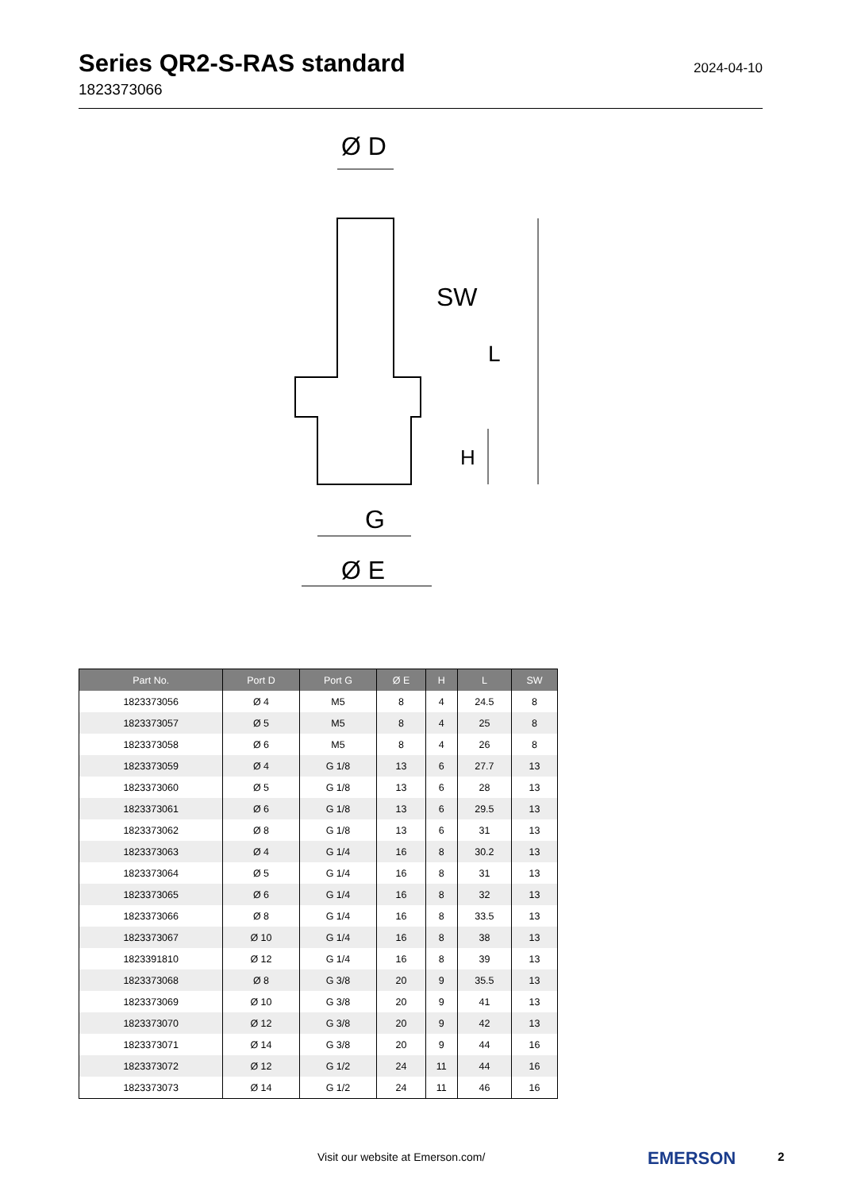Series QR2-S-RAS standard
1823373066
2024-04-10
Ø D
SW
G
Ø E
L
H
| Part No. | Port D | Port G | Ø E | H | L | SW |
| --- | --- | --- | --- | --- | --- | --- |
| 1823373056 | Ø 4 | M5 | 8 | 4 | 24.5 | 8 |
| 1823373057 | Ø 5 | M5 | 8 | 4 | 25 | 8 |
| 1823373058 | Ø 6 | M5 | 8 | 4 | 26 | 8 |
| 1823373059 | Ø 4 | G 1/8 | 13 | 6 | 27.7 | 13 |
| 1823373060 | Ø 5 | G 1/8 | 13 | 6 | 28 | 13 |
| 1823373061 | Ø 6 | G 1/8 | 13 | 6 | 29.5 | 13 |
| 1823373062 | Ø 8 | G 1/8 | 13 | 6 | 31 | 13 |
| 1823373063 | Ø 4 | G 1/4 | 16 | 8 | 30.2 | 13 |
| 1823373064 | Ø 5 | G 1/4 | 16 | 8 | 31 | 13 |
| 1823373065 | Ø 6 | G 1/4 | 16 | 8 | 32 | 13 |
| 1823373066 | Ø 8 | G 1/4 | 16 | 8 | 33.5 | 13 |
| 1823373067 | Ø 10 | G 1/4 | 16 | 8 | 38 | 13 |
| 1823391810 | Ø 12 | G 1/4 | 16 | 8 | 39 | 13 |
| 1823373068 | Ø 8 | G 3/8 | 20 | 9 | 35.5 | 13 |
| 1823373069 | Ø 10 | G 3/8 | 20 | 9 | 41 | 13 |
| 1823373070 | Ø 12 | G 3/8 | 20 | 9 | 42 | 13 |
| 1823373071 | Ø 14 | G 3/8 | 20 | 9 | 44 | 16 |
| 1823373072 | Ø 12 | G 1/2 | 24 | 11 | 44 | 16 |
| 1823373073 | Ø 14 | G 1/2 | 24 | 11 | 46 | 16 |
Visit our website at Emerson.com/
EMERSON 2